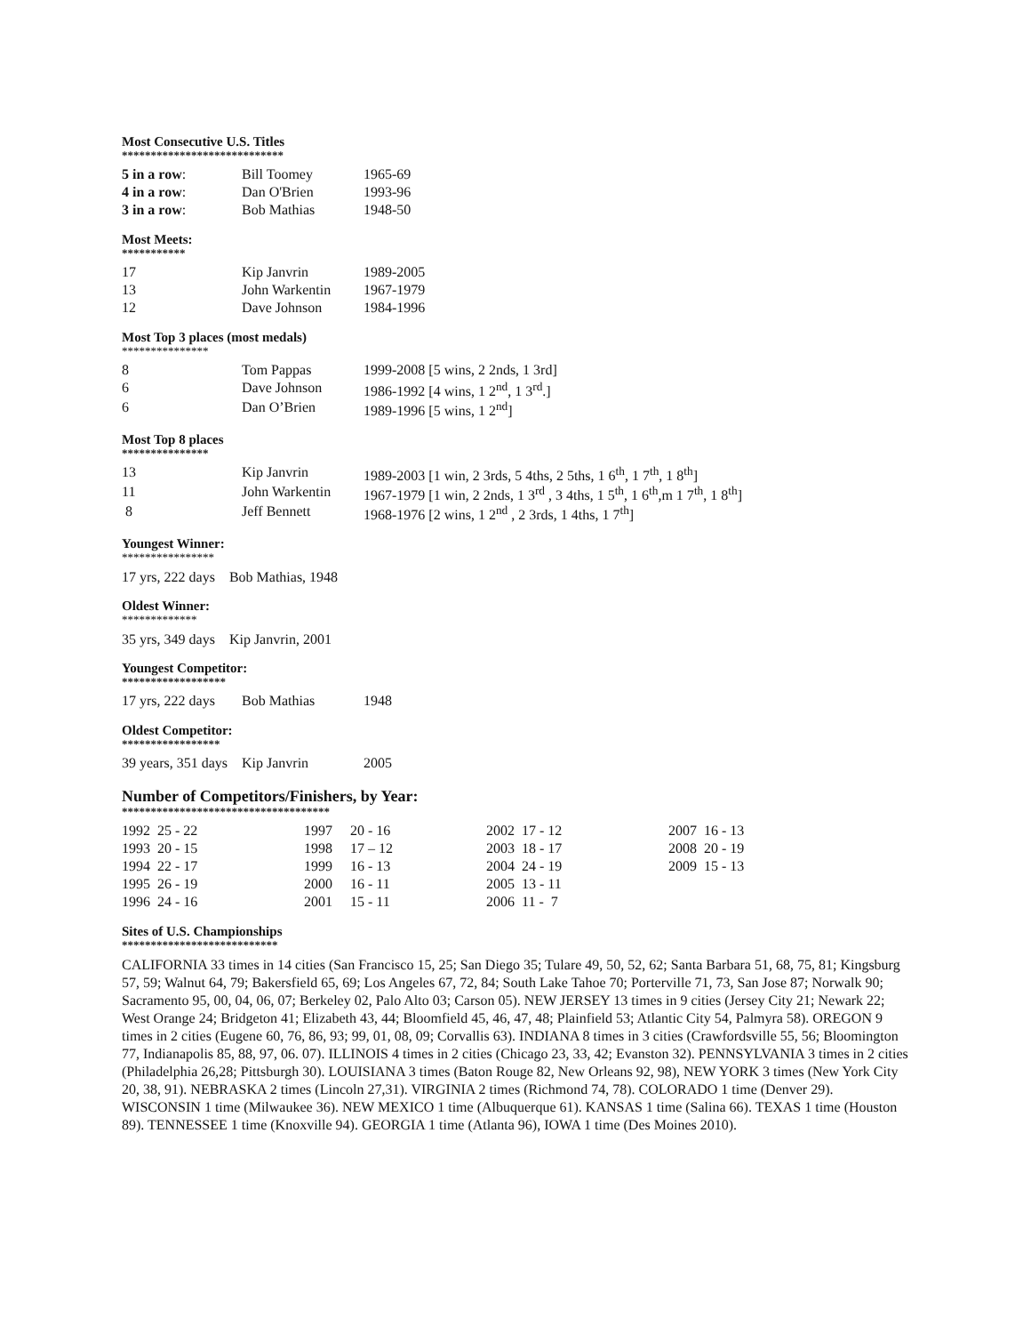Most Consecutive U.S. Titles
****************************
| 5 in a row : | Bill Toomey | 1965-69 |
| 4 in a row : | Dan O'Brien | 1993-96 |
| 3 in a row : | Bob Mathias | 1948-50 |
Most Meets:
***********
| 17 | Kip Janvrin | 1989-2005 |
| 13 | John Warkentin | 1967-1979 |
| 12 | Dave Johnson | 1984-1996 |
Most Top 3 places (most medals)
***************
| 8 | Tom Pappas | 1999-2008 [5 wins, 2 2nds, 1 3rd] |
| 6 | Dave Johnson | 1986-1992 [4 wins, 1 2<sup>nd</sup>, 1 3<sup>rd</sup>.] |
| 6 | Dan O’Brien | 1989-1996 [5 wins, 1 2<sup>nd</sup>] |
Most Top 8 places
***************
| 13 | Kip Janvrin | 1989-2003 [1 win, 2 3rds, 5 4ths, 2 5ths, 1 6<sup>th</sup>, 1 7<sup>th</sup>, 1 8<sup>th</sup>] |
| 11 | John Warkentin | 1967-1979 [1 win, 2 2nds, 1 3<sup>rd</sup> , 3 4ths, 1 5<sup>th</sup>, 1 6<sup>th</sup>,m 1 7<sup>th</sup>, 1 8<sup>th</sup>] |
| 8 | Jeff Bennett | 1968-1976 [2 wins, 1 2<sup>nd</sup> , 2 3rds, 1 4ths, 1 7<sup>th</sup>] |
Youngest Winner:
****************
17 yrs, 222 days Bob Mathias, 1948
Oldest Winner:
*************
35 yrs, 349 days Kip Janvrin, 2001
Youngest Competitor:
******************
| 17 yrs, 222 days | Bob Mathias | 1948 |
Oldest Competitor:
*****************
| 39 years, 351 days | Kip Janvrin | 2005 |
Number of Competitors/Finishers, by Year:
************************************
| 1992 25 - 22 | 1997 20 - 16 | 2002 17 - 12 | 2007 16 - 13 |
| 1993 20 - 15 | 1998 17 – 12 | 2003 18 - 17 | 2008 20 - 19 |
| 1994 22 - 17 | 1999 16 - 13 | 2004 24 - 19 | 2009 15 - 13 |
| 1995 26 - 19 | 2000 16 - 11 | 2005 13 - 11 | |
| 1996 24 - 16 | 2001 15 - 11 | 2006 11 - 7 | |
Sites of U.S. Championships
***************************
CALIFORNIA 33 times in 14 cities (San Francisco 15, 25; San Diego 35; Tulare 49, 50, 52, 62; Santa Barbara 51, 68, 75, 81; Kingsburg 57, 59; Walnut 64, 79; Bakersfield 65, 69; Los Angeles 67, 72, 84; South Lake Tahoe 70; Porterville 71, 73, San Jose 87; Norwalk 90; Sacramento 95, 00, 04, 06, 07; Berkeley 02, Palo Alto 03; Carson 05). NEW JERSEY 13 times in 9 cities (Jersey City 21; Newark 22; West Orange 24; Bridgeton 41; Elizabeth 43, 44; Bloomfield 45, 46, 47, 48; Plainfield 53; Atlantic City 54, Palmyra 58). OREGON 9 times in 2 cities (Eugene 60, 76, 86, 93; 99, 01, 08, 09; Corvallis 63). INDIANA 8 times in 3 cities (Crawfordsville 55, 56; Bloomington 77, Indianapolis 85, 88, 97, 06. 07). ILLINOIS 4 times in 2 cities (Chicago 23, 33, 42; Evanston 32). PENNSYLVANIA 3 times in 2 cities (Philadelphia 26,28; Pittsburgh 30). LOUISIANA 3 times (Baton Rouge 82, New Orleans 92, 98), NEW YORK 3 times (New York City 20, 38, 91). NEBRASKA 2 times (Lincoln 27,31). VIRGINIA 2 times (Richmond 74, 78). COLORADO 1 time (Denver 29). WISCONSIN 1 time (Milwaukee 36). NEW MEXICO 1 time (Albuquerque 61). KANSAS 1 time (Salina 66). TEXAS 1 time (Houston 89). TENNESSEE 1 time (Knoxville 94). GEORGIA 1 time (Atlanta 96), IOWA 1 time (Des Moines 2010).